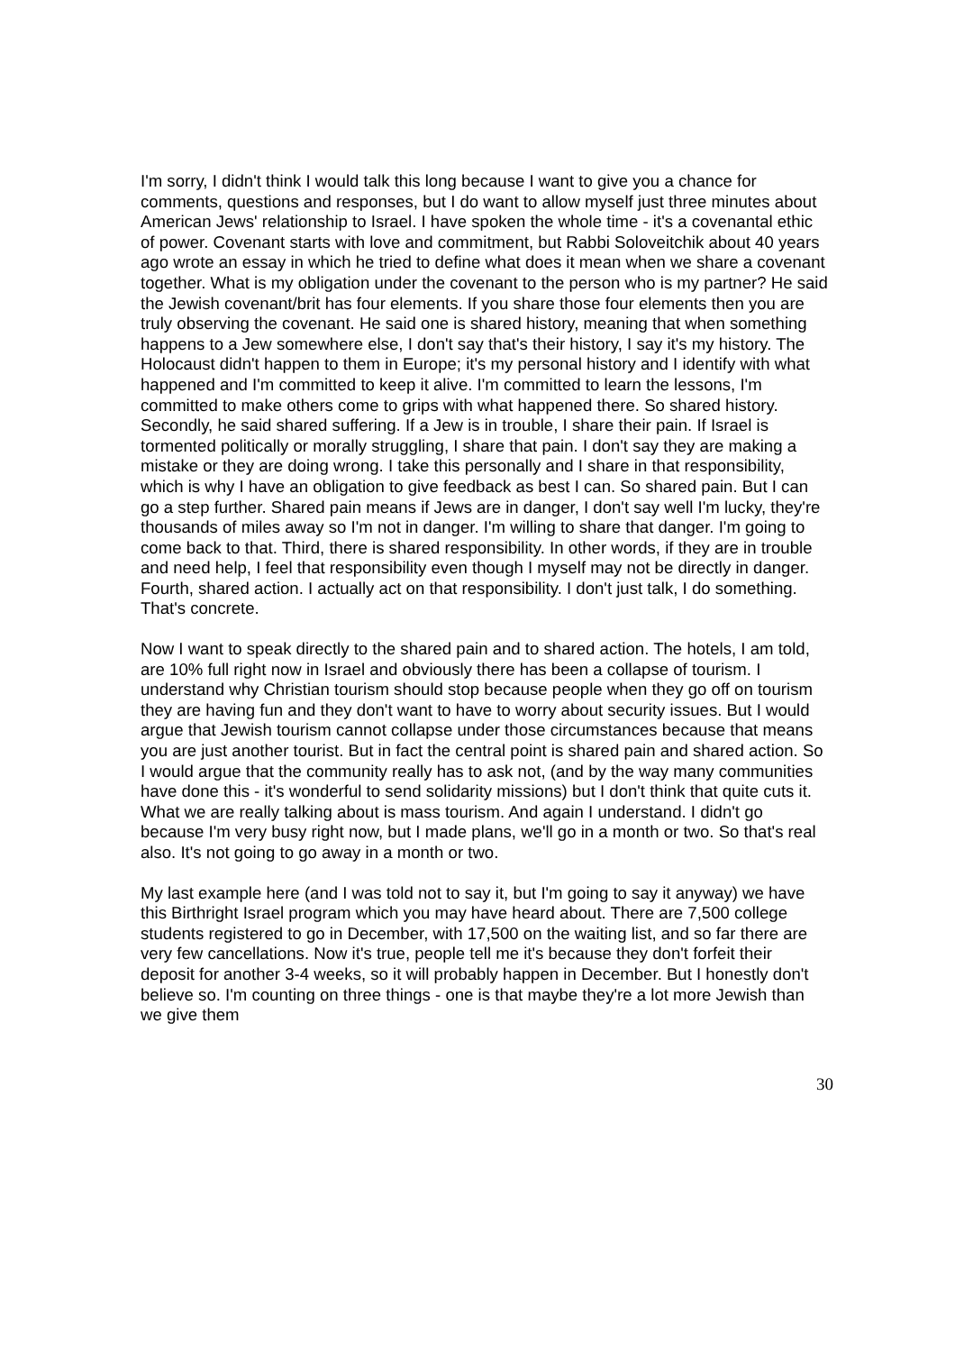I'm sorry, I didn't think I would talk this long because I want to give you a chance for comments, questions and responses, but I do want to allow myself just three minutes about American Jews' relationship to Israel. I have spoken the whole time - it's a covenantal ethic of power. Covenant starts with love and commitment, but Rabbi Soloveitchik about 40 years ago wrote an essay in which he tried to define what does it mean when we share a covenant together. What is my obligation under the covenant to the person who is my partner? He said the Jewish covenant/brit has four elements. If you share those four elements then you are truly observing the covenant. He said one is shared history, meaning that when something happens to a Jew somewhere else, I don't say that's their history, I say it's my history. The Holocaust didn't happen to them in Europe; it's my personal history and I identify with what happened and I'm committed to keep it alive. I'm committed to learn the lessons, I'm committed to make others come to grips with what happened there. So shared history. Secondly, he said shared suffering. If a Jew is in trouble, I share their pain. If Israel is tormented politically or morally struggling, I share that pain. I don't say they are making a mistake or they are doing wrong. I take this personally and I share in that responsibility, which is why I have an obligation to give feedback as best I can. So shared pain. But I can go a step further. Shared pain means if Jews are in danger, I don't say well I'm lucky, they're thousands of miles away so I'm not in danger. I'm willing to share that danger. I'm going to come back to that. Third, there is shared responsibility. In other words, if they are in trouble and need help, I feel that responsibility even though I myself may not be directly in danger. Fourth, shared action. I actually act on that responsibility. I don't just talk, I do something. That's concrete.
Now I want to speak directly to the shared pain and to shared action. The hotels, I am told, are 10% full right now in Israel and obviously there has been a collapse of tourism. I understand why Christian tourism should stop because people when they go off on tourism they are having fun and they don't want to have to worry about security issues. But I would argue that Jewish tourism cannot collapse under those circumstances because that means you are just another tourist. But in fact the central point is shared pain and shared action. So I would argue that the community really has to ask not, (and by the way many communities have done this - it's wonderful to send solidarity missions) but I don't think that quite cuts it. What we are really talking about is mass tourism. And again I understand. I didn't go because I'm very busy right now, but I made plans, we'll go in a month or two. So that's real also. It's not going to go away in a month or two.
My last example here (and I was told not to say it, but I'm going to say it anyway) we have this Birthright Israel program which you may have heard about. There are 7,500 college students registered to go in December, with 17,500 on the waiting list, and so far there are very few cancellations. Now it's true, people tell me it's because they don't forfeit their deposit for another 3-4 weeks, so it will probably happen in December. But I honestly don't believe so. I'm counting on three things - one is that maybe they're a lot more Jewish than we give them
30